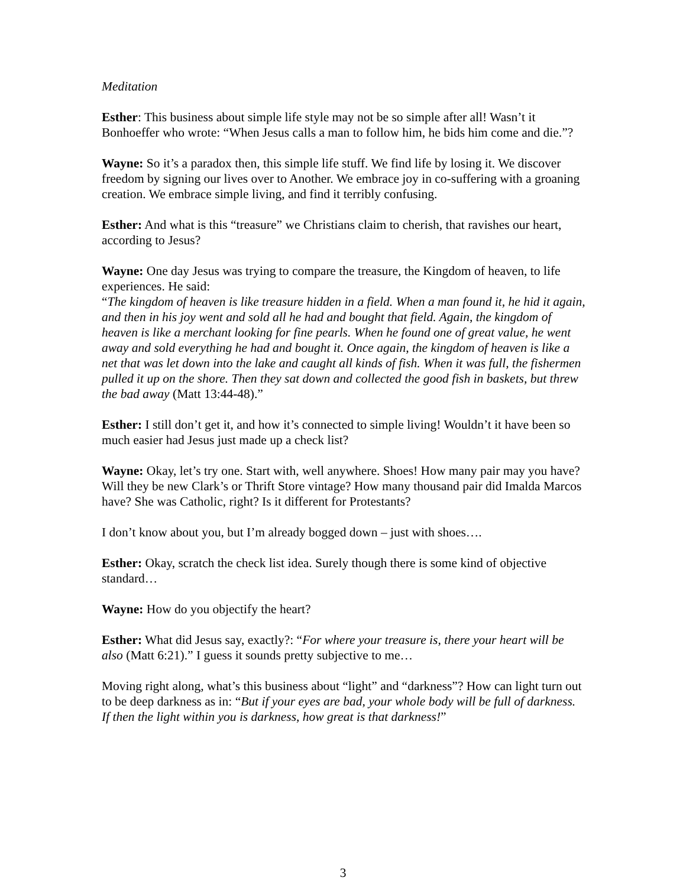Meditation
Esther: This business about simple life style may not be so simple after all! Wasn’t it Bonhoeffer who wrote: “When Jesus calls a man to follow him, he bids him come and die.”?
Wayne: So it’s a paradox then, this simple life stuff. We find life by losing it. We discover freedom by signing our lives over to Another. We embrace joy in co-suffering with a groaning creation. We embrace simple living, and find it terribly confusing.
Esther: And what is this “treasure” we Christians claim to cherish, that ravishes our heart, according to Jesus?
Wayne: One day Jesus was trying to compare the treasure, the Kingdom of heaven, to life experiences. He said:
“The kingdom of heaven is like treasure hidden in a field. When a man found it, he hid it again, and then in his joy went and sold all he had and bought that field. Again, the kingdom of heaven is like a merchant looking for fine pearls. When he found one of great value, he went away and sold everything he had and bought it. Once again, the kingdom of heaven is like a net that was let down into the lake and caught all kinds of fish. When it was full, the fishermen pulled it up on the shore. Then they sat down and collected the good fish in baskets, but threw the bad away (Matt 13:44-48).”
Esther: I still don’t get it, and how it’s connected to simple living! Wouldn’t it have been so much easier had Jesus just made up a check list?
Wayne: Okay, let’s try one. Start with, well anywhere. Shoes! How many pair may you have? Will they be new Clark’s or Thrift Store vintage? How many thousand pair did Imalda Marcos have? She was Catholic, right? Is it different for Protestants?
I don’t know about you, but I’m already bogged down – just with shoes….
Esther: Okay, scratch the check list idea. Surely though there is some kind of objective standard…
Wayne: How do you objectify the heart?
Esther: What did Jesus say, exactly?: “For where your treasure is, there your heart will be also (Matt 6:21).” I guess it sounds pretty subjective to me…
Moving right along, what’s this business about “light” and “darkness”? How can light turn out to be deep darkness as in: “But if your eyes are bad, your whole body will be full of darkness. If then the light within you is darkness, how great is that darkness!”
3